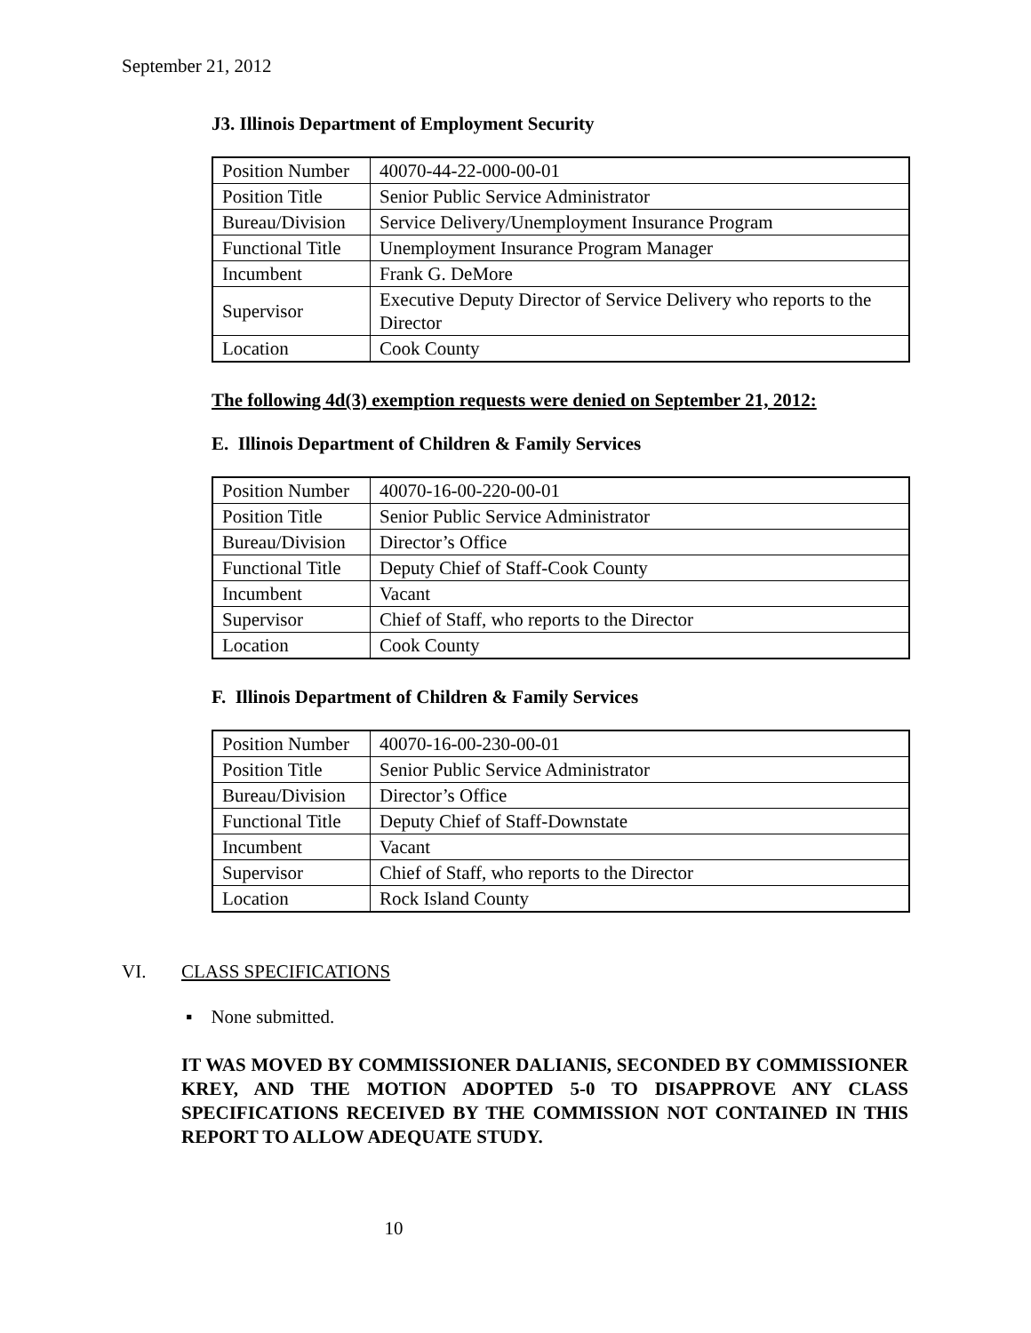September 21, 2012
J3. Illinois Department of Employment Security
| Position Number | 40070-44-22-000-00-01 |
| Position Title | Senior Public Service Administrator |
| Bureau/Division | Service Delivery/Unemployment Insurance Program |
| Functional Title | Unemployment Insurance Program Manager |
| Incumbent | Frank G. DeMore |
| Supervisor | Executive Deputy Director of Service Delivery who reports to the Director |
| Location | Cook County |
The following 4d(3) exemption requests were denied on September 21, 2012:
E. Illinois Department of Children & Family Services
| Position Number | 40070-16-00-220-00-01 |
| Position Title | Senior Public Service Administrator |
| Bureau/Division | Director’s Office |
| Functional Title | Deputy Chief of Staff-Cook County |
| Incumbent | Vacant |
| Supervisor | Chief of Staff, who reports to the Director |
| Location | Cook County |
F. Illinois Department of Children & Family Services
| Position Number | 40070-16-00-230-00-01 |
| Position Title | Senior Public Service Administrator |
| Bureau/Division | Director’s Office |
| Functional Title | Deputy Chief of Staff-Downstate |
| Incumbent | Vacant |
| Supervisor | Chief of Staff, who reports to the Director |
| Location | Rock Island County |
VI. CLASS SPECIFICATIONS
▪ None submitted.
IT WAS MOVED BY COMMISSIONER DALIANIS, SECONDED BY COMMISSIONER KREY, AND THE MOTION ADOPTED 5-0 TO DISAPPROVE ANY CLASS SPECIFICATIONS RECEIVED BY THE COMMISSION NOT CONTAINED IN THIS REPORT TO ALLOW ADEQUATE STUDY.
10